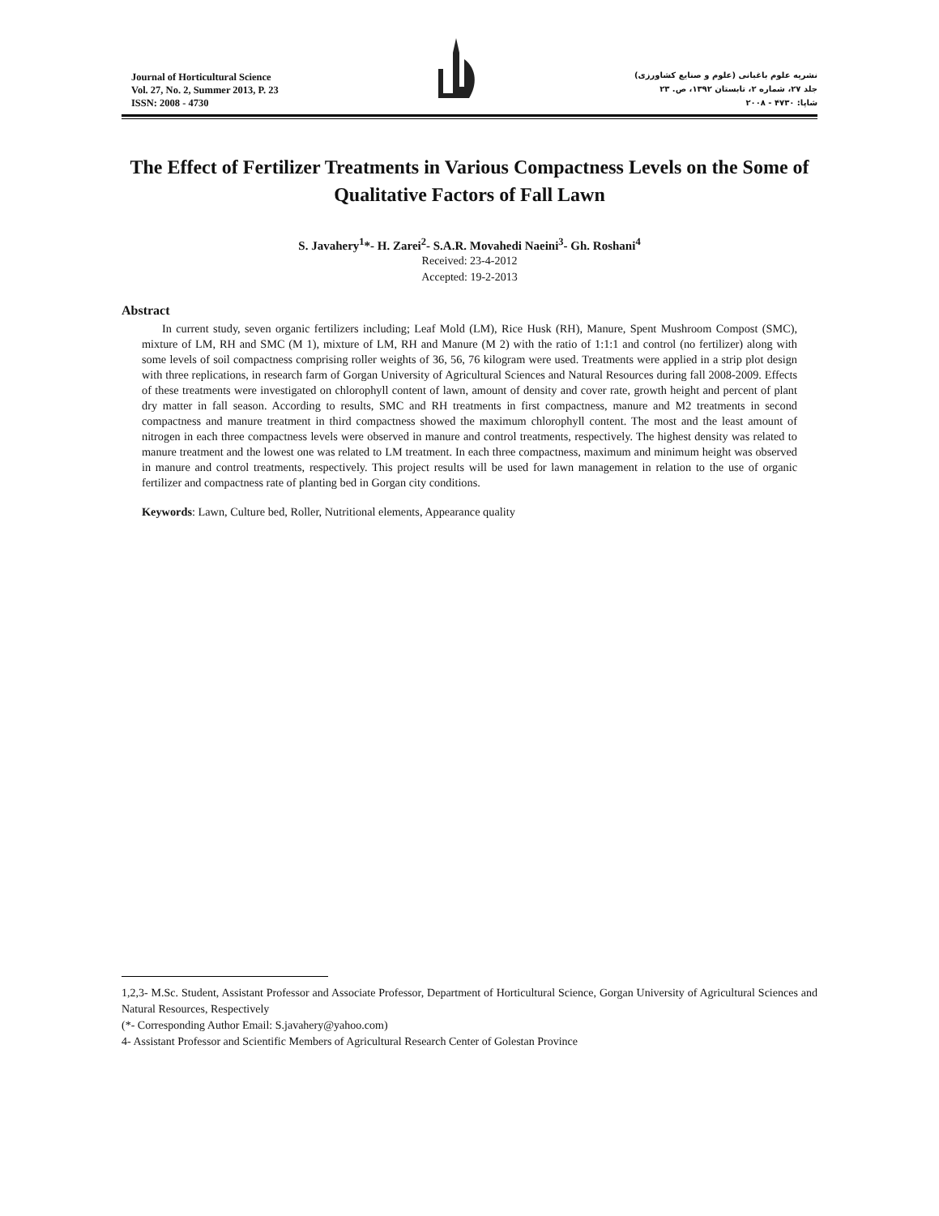Journal of Horticultural Science
Vol. 27, No. 2, Summer 2013, P. 23
ISSN: 2008 - 4730
نشریه علوم باغبانی (علوم و صنایع کشاورزی)
جلد ۲۷، شماره ۲، تابستان ۱۳۹۲، ص. ۲۳
شاپا: ۴۷۳۰ - ۲۰۰۸
The Effect of Fertilizer Treatments in Various Compactness Levels on the Some of Qualitative Factors of Fall Lawn
S. Javahery<sup>1</sup>*- H. Zarei<sup>2</sup>- S.A.R. Movahedi Naeini<sup>3</sup>- Gh. Roshani<sup>4</sup>
Received: 23-4-2012
Accepted: 19-2-2013
Abstract
In current study, seven organic fertilizers including; Leaf Mold (LM), Rice Husk (RH), Manure, Spent Mushroom Compost (SMC), mixture of LM, RH and SMC (M 1), mixture of LM, RH and Manure (M 2) with the ratio of 1:1:1 and control (no fertilizer) along with some levels of soil compactness comprising roller weights of 36, 56, 76 kilogram were used. Treatments were applied in a strip plot design with three replications, in research farm of Gorgan University of Agricultural Sciences and Natural Resources during fall 2008-2009. Effects of these treatments were investigated on chlorophyll content of lawn, amount of density and cover rate, growth height and percent of plant dry matter in fall season. According to results, SMC and RH treatments in first compactness, manure and M2 treatments in second compactness and manure treatment in third compactness showed the maximum chlorophyll content. The most and the least amount of nitrogen in each three compactness levels were observed in manure and control treatments, respectively. The highest density was related to manure treatment and the lowest one was related to LM treatment. In each three compactness, maximum and minimum height was observed in manure and control treatments, respectively. This project results will be used for lawn management in relation to the use of organic fertilizer and compactness rate of planting bed in Gorgan city conditions.
Keywords: Lawn, Culture bed, Roller, Nutritional elements, Appearance quality
1,2,3- M.Sc. Student, Assistant Professor and Associate Professor, Department of Horticultural Science, Gorgan University of Agricultural Sciences and Natural Resources, Respectively
(*- Corresponding Author Email: S.javahery@yahoo.com)
4- Assistant Professor and Scientific Members of Agricultural Research Center of Golestan Province